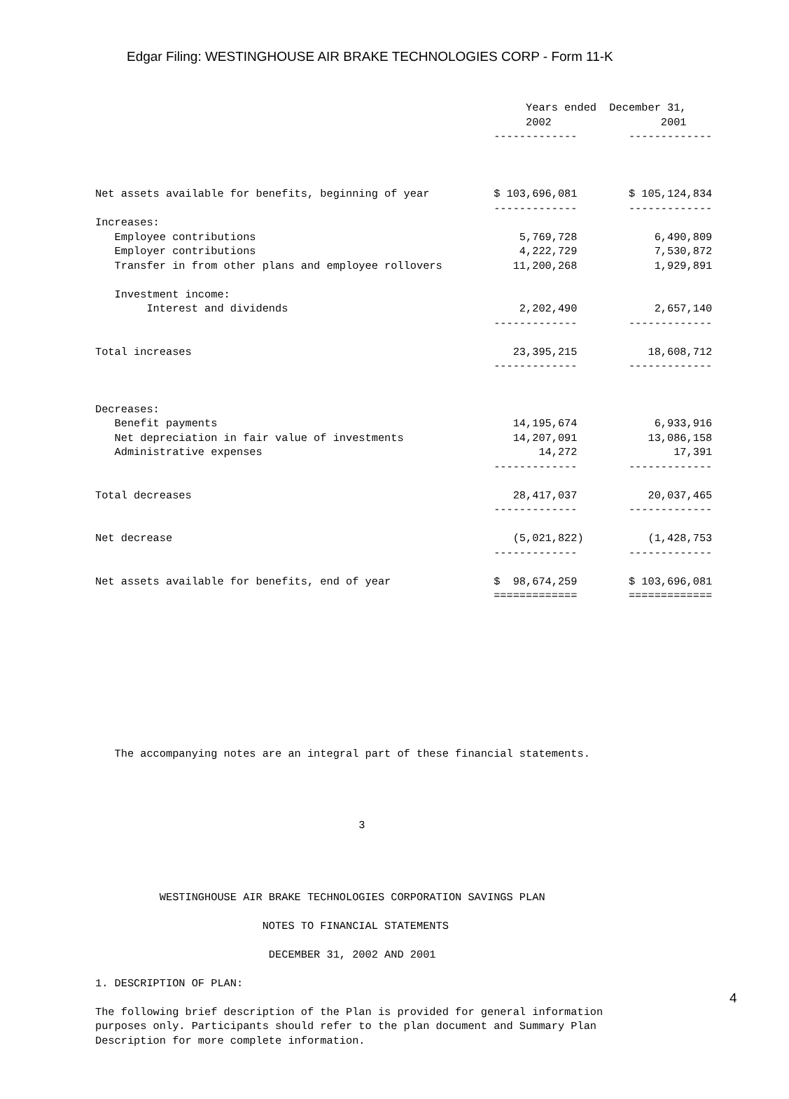Edgar Filing: WESTINGHOUSE AIR BRAKE TECHNOLOGIES CORP - Form 11-K
                                                                   Years ended  December 31,
                                                                   2002                 2001
                                                              -------------        -------------



Net assets available for benefits, beginning of year          $ 103,696,081        $ 105,124,834
                                                              -------------        -------------
Increases:
   Employee contributions                                         5,769,728            6,490,809
   Employer contributions                                         4,222,729            7,530,872
   Transfer in from other plans and employee rollovers           11,200,268            1,929,891

   Investment income:
        Interest and dividends                                    2,202,490            2,657,140
                                                              -------------        -------------

Total increases                                                  23,395,215           18,608,712
                                                              -------------        -------------


Decreases:
   Benefit payments                                              14,195,674            6,933,916
   Net depreciation in fair value of investments                 14,207,091           13,086,158
   Administrative expenses                                           14,272               17,391
                                                              -------------        -------------

Total decreases                                                  28,417,037           20,037,465
                                                              -------------        -------------

Net decrease                                                     (5,021,822)          (1,428,753
                                                              -------------        -------------

Net assets available for benefits, end of year                $  98,674,259        $ 103,696,081
                                                              =============        =============










   The accompanying notes are an integral part of these financial statements.




                                         3




          WESTINGHOUSE AIR BRAKE TECHNOLOGIES CORPORATION SAVINGS PLAN

                          NOTES TO FINANCIAL STATEMENTS

                           DECEMBER 31, 2002 AND 2001

1. DESCRIPTION OF PLAN:

The following brief description of the Plan is provided for general information
purposes only. Participants should refer to the plan document and Summary Plan
Description for more complete information.
4